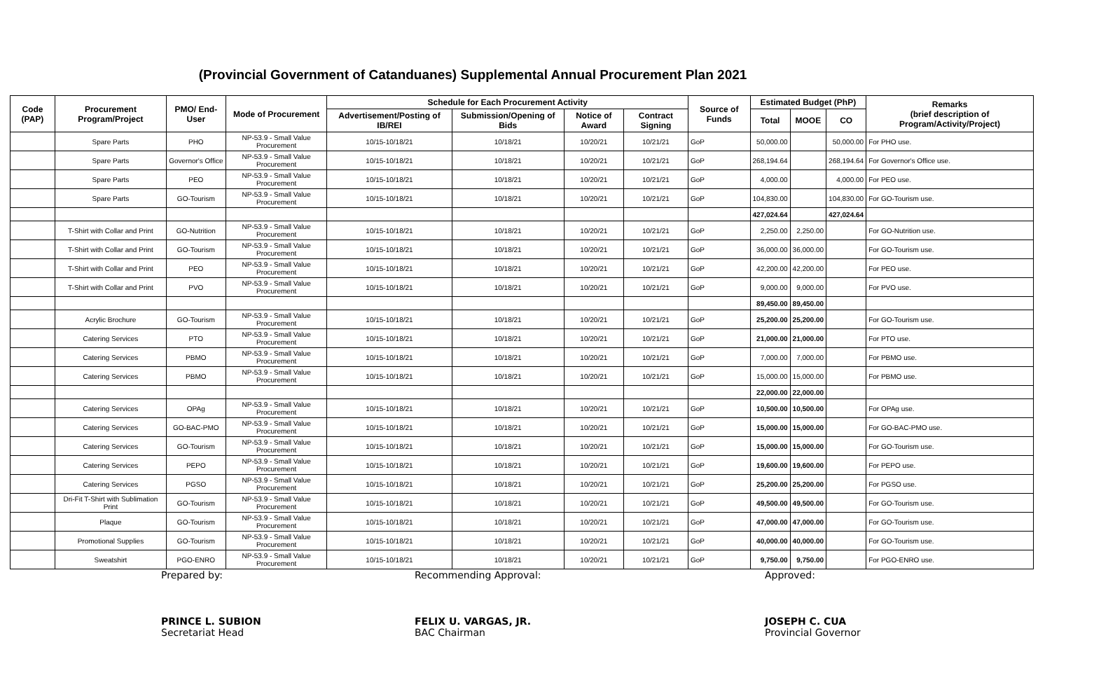(Provincial Government of Catanduanes) Supplemental Annual Procurement Plan 2021
| Code (PAP) | Procurement Program/Project | PMO/ End-User | Mode of Procurement | Schedule for Each Procurement Activity | | | | Source of Funds | Estimated Budget (PhP) | | | Remarks (brief description of Program/Activity/Project) |
| --- | --- | --- | --- | --- | --- | --- | --- | --- | --- | --- | --- | --- |
| | | | | Advertisement/Posting of IB/REI | Submission/Opening of Bids | Notice of Award | Contract Signing | | Total | MOOE | CO | |
| | Spare Parts | PHO | NP-53.9 - Small Value Procurement | 10/15-10/18/21 | 10/18/21 | 10/20/21 | 10/21/21 | GoP | 50,000.00 | | 50,000.00 | For PHO use. |
| | Spare Parts | Governor's Office | NP-53.9 - Small Value Procurement | 10/15-10/18/21 | 10/18/21 | 10/20/21 | 10/21/21 | GoP | 268,194.64 | | 268,194.64 | For Governor's Office use. |
| | Spare Parts | PEO | NP-53.9 - Small Value Procurement | 10/15-10/18/21 | 10/18/21 | 10/20/21 | 10/21/21 | GoP | 4,000.00 | | 4,000.00 | For PEO use. |
| | Spare Parts | GO-Tourism | NP-53.9 - Small Value Procurement | 10/15-10/18/21 | 10/18/21 | 10/20/21 | 10/21/21 | GoP | 104,830.00 | | 104,830.00 | For GO-Tourism use. |
| | | | | | | | | | 427,024.64 | | 427,024.64 | |
| | T-Shirt with Collar and Print | GO-Nutrition | NP-53.9 - Small Value Procurement | 10/15-10/18/21 | 10/18/21 | 10/20/21 | 10/21/21 | GoP | 2,250.00 | 2,250.00 | | For GO-Nutrition use. |
| | T-Shirt with Collar and Print | GO-Tourism | NP-53.9 - Small Value Procurement | 10/15-10/18/21 | 10/18/21 | 10/20/21 | 10/21/21 | GoP | 36,000.00 | 36,000.00 | | For GO-Tourism use. |
| | T-Shirt with Collar and Print | PEO | NP-53.9 - Small Value Procurement | 10/15-10/18/21 | 10/18/21 | 10/20/21 | 10/21/21 | GoP | 42,200.00 | 42,200.00 | | For PEO use. |
| | T-Shirt with Collar and Print | PVO | NP-53.9 - Small Value Procurement | 10/15-10/18/21 | 10/18/21 | 10/20/21 | 10/21/21 | GoP | 9,000.00 | 9,000.00 | | For PVO use. |
| | | | | | | | | | 89,450.00 | 89,450.00 | | |
| | Acrylic Brochure | GO-Tourism | NP-53.9 - Small Value Procurement | 10/15-10/18/21 | 10/18/21 | 10/20/21 | 10/21/21 | GoP | 25,200.00 | 25,200.00 | | For GO-Tourism use. |
| | Catering Services | PTO | NP-53.9 - Small Value Procurement | 10/15-10/18/21 | 10/18/21 | 10/20/21 | 10/21/21 | GoP | 21,000.00 | 21,000.00 | | For PTO use. |
| | Catering Services | PBMO | NP-53.9 - Small Value Procurement | 10/15-10/18/21 | 10/18/21 | 10/20/21 | 10/21/21 | GoP | 7,000.00 | 7,000.00 | | For PBMO use. |
| | Catering Services | PBMO | NP-53.9 - Small Value Procurement | 10/15-10/18/21 | 10/18/21 | 10/20/21 | 10/21/21 | GoP | 15,000.00 | 15,000.00 | | For PBMO use. |
| | | | | | | | | | 22,000.00 | 22,000.00 | | |
| | Catering Services | OPAg | NP-53.9 - Small Value Procurement | 10/15-10/18/21 | 10/18/21 | 10/20/21 | 10/21/21 | GoP | 10,500.00 | 10,500.00 | | For OPAg use. |
| | Catering Services | GO-BAC-PMO | NP-53.9 - Small Value Procurement | 10/15-10/18/21 | 10/18/21 | 10/20/21 | 10/21/21 | GoP | 15,000.00 | 15,000.00 | | For GO-BAC-PMO use. |
| | Catering Services | GO-Tourism | NP-53.9 - Small Value Procurement | 10/15-10/18/21 | 10/18/21 | 10/20/21 | 10/21/21 | GoP | 15,000.00 | 15,000.00 | | For GO-Tourism use. |
| | Catering Services | PEPO | NP-53.9 - Small Value Procurement | 10/15-10/18/21 | 10/18/21 | 10/20/21 | 10/21/21 | GoP | 19,600.00 | 19,600.00 | | For PEPO use. |
| | Catering Services | PGSO | NP-53.9 - Small Value Procurement | 10/15-10/18/21 | 10/18/21 | 10/20/21 | 10/21/21 | GoP | 25,200.00 | 25,200.00 | | For PGSO use. |
| | Dri-Fit T-Shirt with Sublimation Print | GO-Tourism | NP-53.9 - Small Value Procurement | 10/15-10/18/21 | 10/18/21 | 10/20/21 | 10/21/21 | GoP | 49,500.00 | 49,500.00 | | For GO-Tourism use. |
| | Plaque | GO-Tourism | NP-53.9 - Small Value Procurement | 10/15-10/18/21 | 10/18/21 | 10/20/21 | 10/21/21 | GoP | 47,000.00 | 47,000.00 | | For GO-Tourism use. |
| | Promotional Supplies | GO-Tourism | NP-53.9 - Small Value Procurement | 10/15-10/18/21 | 10/18/21 | 10/20/21 | 10/21/21 | GoP | 40,000.00 | 40,000.00 | | For GO-Tourism use. |
| | Sweatshirt | PGO-ENRO | NP-53.9 - Small Value Procurement | 10/15-10/18/21 | 10/18/21 | 10/20/21 | 10/21/21 | GoP | 9,750.00 | 9,750.00 | | For PGO-ENRO use. |
Prepared by:
PRINCE L. SUBION
Secretariat Head
Recommending Approval:
FELIX U. VARGAS, JR.
BAC Chairman
Approved:
JOSEPH C. CUA
Provincial Governor